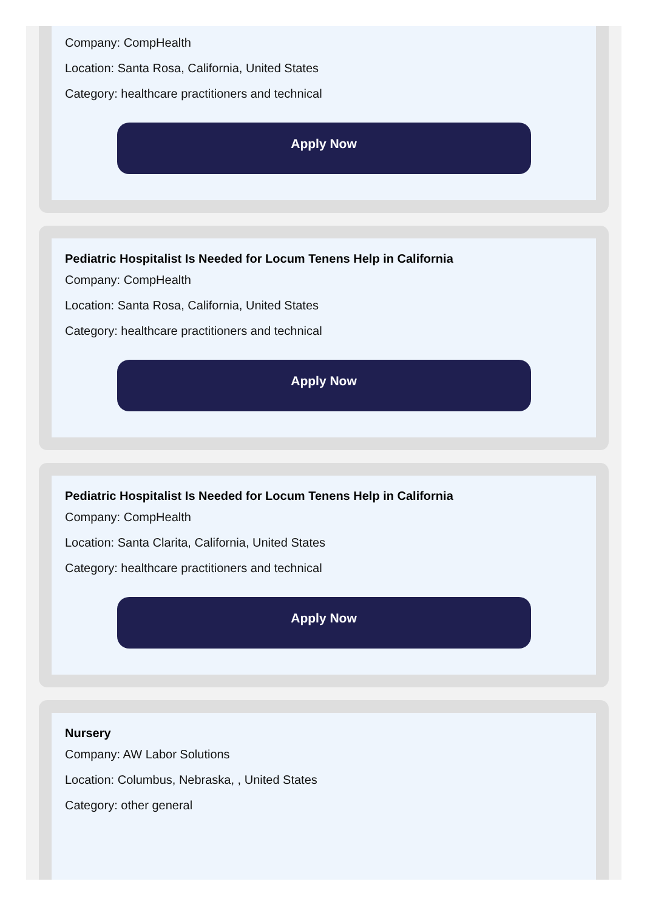Company: CompHealth
Location: Santa Rosa, California, United States
Category: healthcare practitioners and technical
Apply Now
Pediatric Hospitalist Is Needed for Locum Tenens Help in California
Company: CompHealth
Location: Santa Rosa, California, United States
Category: healthcare practitioners and technical
Apply Now
Pediatric Hospitalist Is Needed for Locum Tenens Help in California
Company: CompHealth
Location: Santa Clarita, California, United States
Category: healthcare practitioners and technical
Apply Now
Nursery
Company: AW Labor Solutions
Location: Columbus, Nebraska, , United States
Category: other general